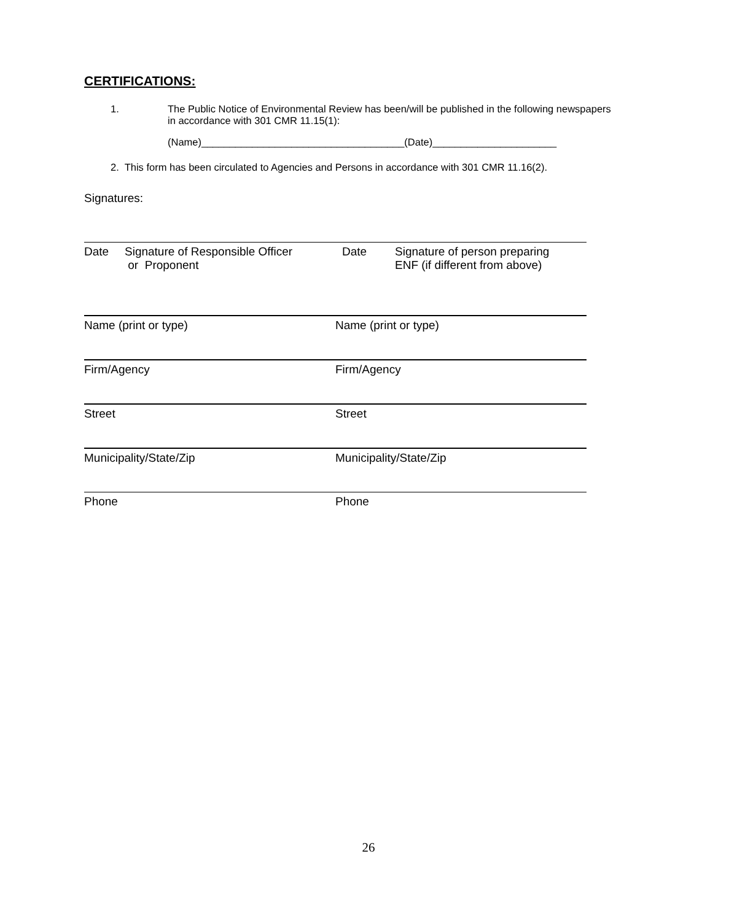CERTIFICATIONS:
1. The Public Notice of Environmental Review has been/will be published in the following newspapers in accordance with 301 CMR 11.15(1):
(Name)____________________________________(Date)______________________
2. This form has been circulated to Agencies and Persons in accordance with 301 CMR 11.16(2).
Signatures:
Date Signature of Responsible Officer
or Proponent
Date Signature of person preparing
ENF (if different from above)
Name (print or type) Name (print or type)
Firm/Agency Firm/Agency
Street Street
Municipality/State/Zip Municipality/State/Zip
Phone Phone
26